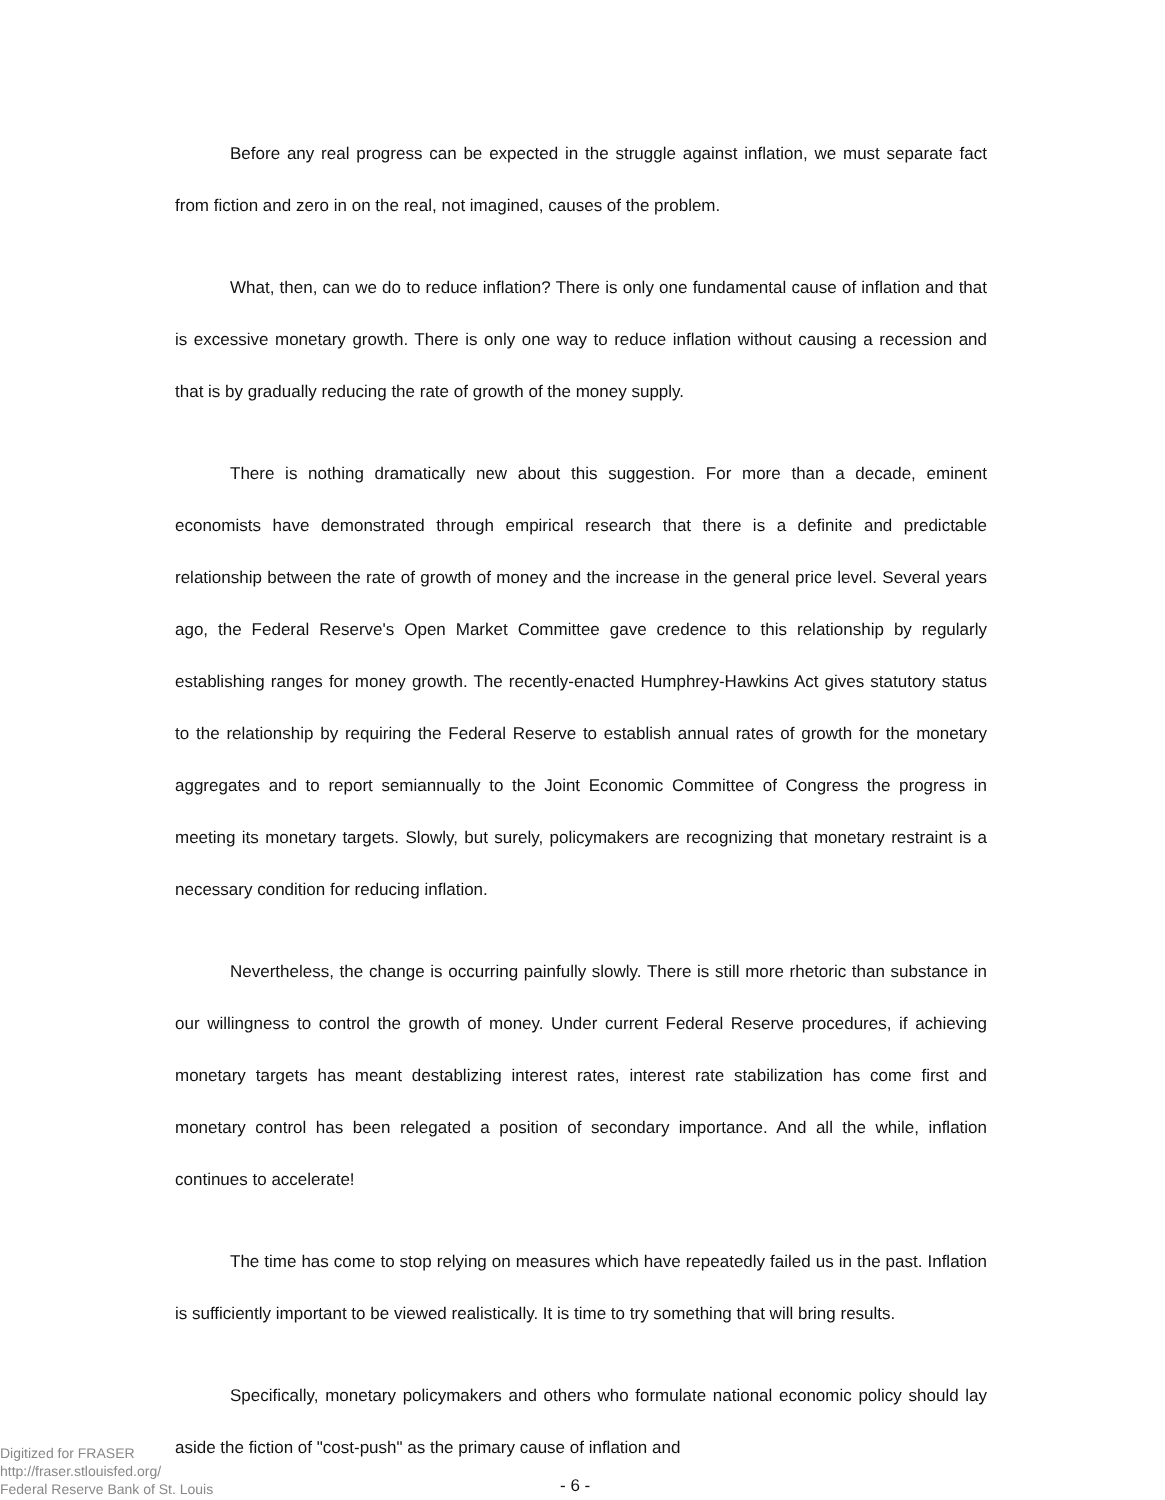Before any real progress can be expected in the struggle against inflation, we must separate fact from fiction and zero in on the real, not imagined, causes of the problem.
What, then, can we do to reduce inflation? There is only one fundamental cause of inflation and that is excessive monetary growth. There is only one way to reduce inflation without causing a recession and that is by gradually reducing the rate of growth of the money supply.
There is nothing dramatically new about this suggestion. For more than a decade, eminent economists have demonstrated through empirical research that there is a definite and predictable relationship between the rate of growth of money and the increase in the general price level. Several years ago, the Federal Reserve's Open Market Committee gave credence to this relationship by regularly establishing ranges for money growth. The recently-enacted Humphrey-Hawkins Act gives statutory status to the relationship by requiring the Federal Reserve to establish annual rates of growth for the monetary aggregates and to report semiannually to the Joint Economic Committee of Congress the progress in meeting its monetary targets. Slowly, but surely, policymakers are recognizing that monetary restraint is a necessary condition for reducing inflation.
Nevertheless, the change is occurring painfully slowly. There is still more rhetoric than substance in our willingness to control the growth of money. Under current Federal Reserve procedures, if achieving monetary targets has meant destablizing interest rates, interest rate stabilization has come first and monetary control has been relegated a position of secondary importance. And all the while, inflation continues to accelerate!
The time has come to stop relying on measures which have repeatedly failed us in the past. Inflation is sufficiently important to be viewed realistically. It is time to try something that will bring results.
Specifically, monetary policymakers and others who formulate national economic policy should lay aside the fiction of "cost-push" as the primary cause of inflation and
Digitized for FRASER
http://fraser.stlouisfed.org/
Federal Reserve Bank of St. Louis
- 6 -